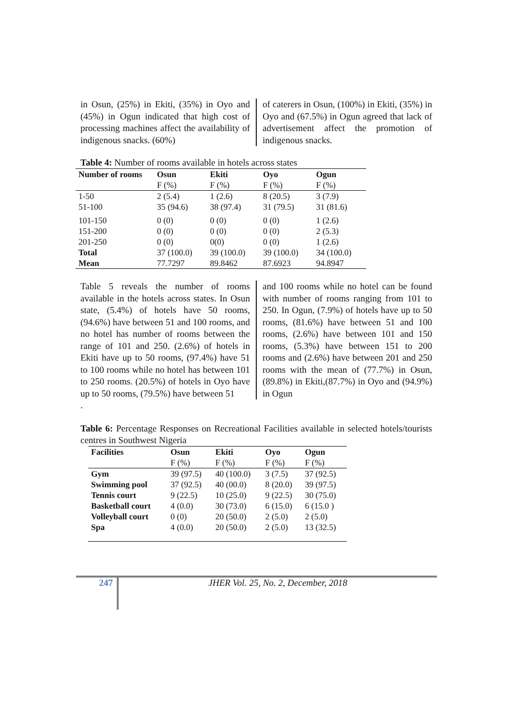in Osun, (25%) in Ekiti, (35%) in Oyo and (45%) in Ogun indicated that high cost of processing machines affect the availability of indigenous snacks. (60%)
of caterers in Osun, (100%) in Ekiti, (35%) in Oyo and (67.5%) in Ogun agreed that lack of advertisement affect the promotion of indigenous snacks.
Table 4: Number of rooms available in hotels across states
| Number of rooms | Osun | Ekiti | Oyo | Ogun |
| --- | --- | --- | --- | --- |
| | F (%) | F (%) | F (%) | F (%) |
| 1-50 | 2 (5.4) | 1 (2.6) | 8 (20.5) | 3 (7.9) |
| 51-100 | 35 (94.6) | 38 (97.4) | 31 (79.5) | 31 (81.6) |
| 101-150 | 0 (0) | 0 (0) | 0 (0) | 1 (2.6) |
| 151-200 | 0 (0) | 0 (0) | 0 (0) | 2 (5.3) |
| 201-250 | 0 (0) | 0(0) | 0 (0) | 1 (2.6) |
| Total | 37 (100.0) | 39 (100.0) | 39 (100.0) | 34 (100.0) |
| Mean | 77.7297 | 89.8462 | 87.6923 | 94.8947 |
Table 5 reveals the number of rooms available in the hotels across states. In Osun state, (5.4%) of hotels have 50 rooms, (94.6%) have between 51 and 100 rooms, and no hotel has number of rooms between the range of 101 and 250. (2.6%) of hotels in Ekiti have up to 50 rooms, (97.4%) have 51 to 100 rooms while no hotel has between 101 to 250 rooms. (20.5%) of hotels in Oyo have up to 50 rooms, (79.5%) have between 51
and 100 rooms while no hotel can be found with number of rooms ranging from 101 to 250. In Ogun, (7.9%) of hotels have up to 50 rooms, (81.6%) have between 51 and 100 rooms, (2.6%) have between 101 and 150 rooms, (5.3%) have between 151 to 200 rooms and (2.6%) have between 201 and 250 rooms with the mean of (77.7%) in Osun,(89.8%) in Ekiti,(87.7%) in Oyo and (94.9%) in Ogun
.
Table 6: Percentage Responses on Recreational Facilities available in selected hotels/tourists centres in Southwest Nigeria
| Facilities | Osun | Ekiti | Oyo | Ogun |
| --- | --- | --- | --- | --- |
| | F (%) | F (%) | F (%) | F (%) |
| Gym | 39 (97.5) | 40 (100.0) | 3 (7.5) | 37 (92.5) |
| Swimming pool | 37 (92.5) | 40 (00.0) | 8 (20.0) | 39 (97.5) |
| Tennis court | 9 (22.5) | 10 (25.0) | 9 (22.5) | 30 (75.0) |
| Basketball court | 4 (0.0) | 30 (73.0) | 6 (15.0) | 6 (15.0 ) |
| Volleyball court | 0 (0) | 20 (50.0) | 2 (5.0) | 2 (5.0) |
| Spa | 4 (0.0) | 20 (50.0) | 2 (5.0) | 13 (32.5) |
247
JHER Vol. 25, No. 2, December, 2018